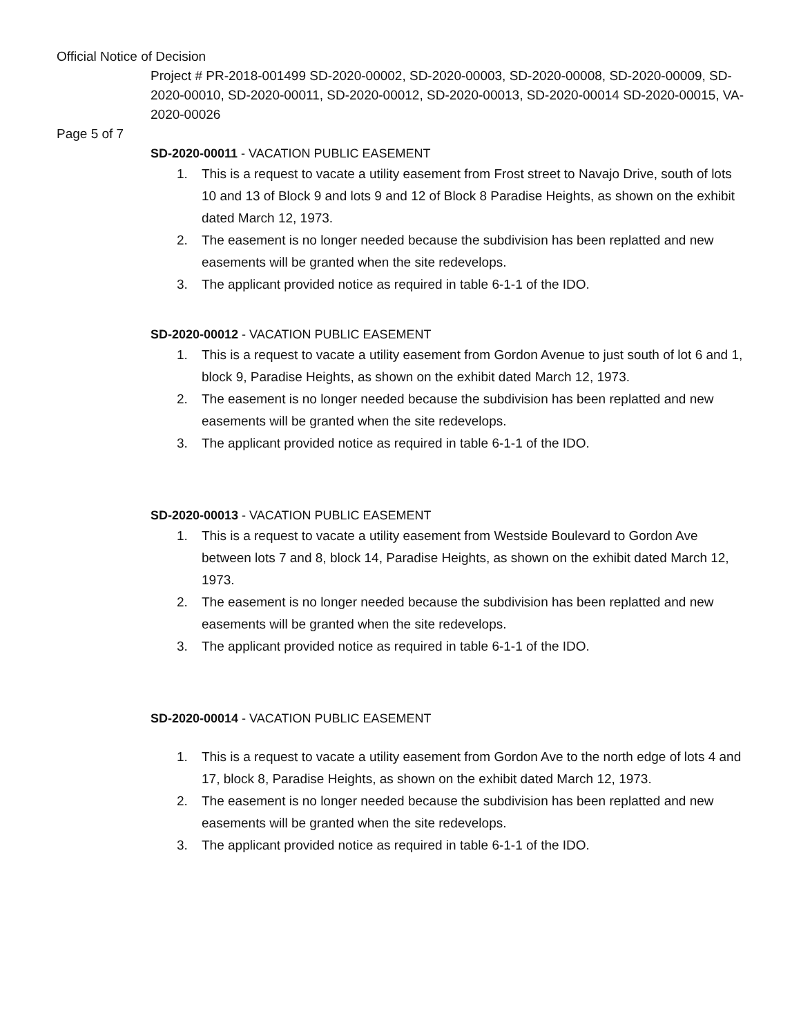Official Notice of Decision
Project # PR-2018-001499 SD-2020-00002, SD-2020-00003, SD-2020-00008, SD-2020-00009, SD-2020-00010, SD-2020-00011, SD-2020-00012, SD-2020-00013, SD-2020-00014 SD-2020-00015, VA-2020-00026
Page 5 of 7
SD-2020-00011 - VACATION PUBLIC EASEMENT
1. This is a request to vacate a utility easement from Frost street to Navajo Drive, south of lots 10 and 13 of Block 9 and lots 9 and 12 of Block 8 Paradise Heights, as shown on the exhibit dated March 12, 1973.
2. The easement is no longer needed because the subdivision has been replatted and new easements will be granted when the site redevelops.
3. The applicant provided notice as required in table 6-1-1 of the IDO.
SD-2020-00012 - VACATION PUBLIC EASEMENT
1. This is a request to vacate a utility easement from Gordon Avenue to just south of lot 6 and 1, block 9, Paradise Heights, as shown on the exhibit dated March 12, 1973.
2. The easement is no longer needed because the subdivision has been replatted and new easements will be granted when the site redevelops.
3. The applicant provided notice as required in table 6-1-1 of the IDO.
SD-2020-00013 - VACATION PUBLIC EASEMENT
1. This is a request to vacate a utility easement from Westside Boulevard to Gordon Ave between lots 7 and 8, block 14, Paradise Heights, as shown on the exhibit dated March 12, 1973.
2. The easement is no longer needed because the subdivision has been replatted and new easements will be granted when the site redevelops.
3. The applicant provided notice as required in table 6-1-1 of the IDO.
SD-2020-00014 - VACATION PUBLIC EASEMENT
1. This is a request to vacate a utility easement from Gordon Ave to the north edge of lots 4 and 17, block 8, Paradise Heights, as shown on the exhibit dated March 12, 1973.
2. The easement is no longer needed because the subdivision has been replatted and new easements will be granted when the site redevelops.
3. The applicant provided notice as required in table 6-1-1 of the IDO.